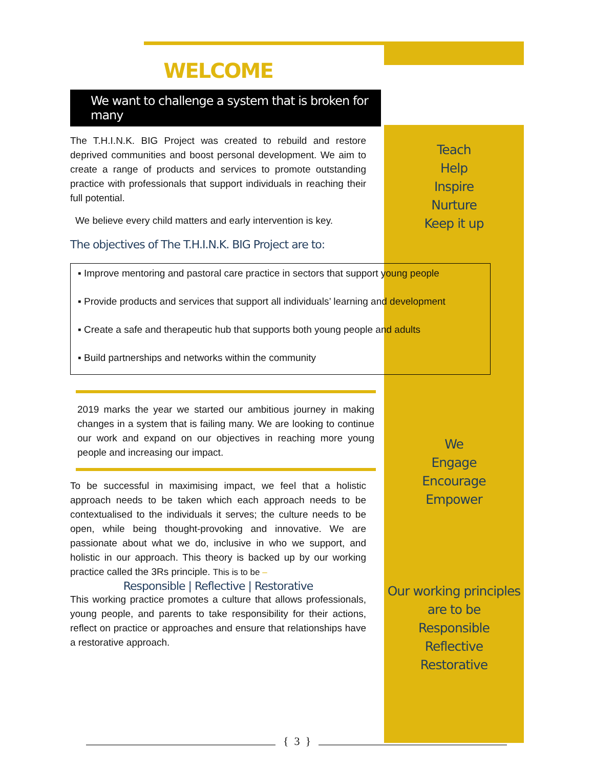WELCOME
We want to challenge a system that is broken for many
The T.H.I.N.K. BIG Project was created to rebuild and restore deprived communities and boost personal development. We aim to create a range of products and services to promote outstanding practice with professionals that support individuals in reaching their full potential.
We believe every child matters and early intervention is key.
The objectives of The T.H.I.N.K. BIG Project are to:
Teach
Help
Inspire
Nurture
Keep it up
▪ Improve mentoring and pastoral care practice in sectors that support young people
▪ Provide products and services that support all individuals’ learning and development
▪ Create a safe and therapeutic hub that supports both young people and adults
▪ Build partnerships and networks within the community
2019 marks the year we started our ambitious journey in making changes in a system that is failing many. We are looking to continue our work and expand on our objectives in reaching more young people and increasing our impact.
We
Engage
Encourage
Empower
To be successful in maximising impact, we feel that a holistic approach needs to be taken which each approach needs to be contextualised to the individuals it serves; the culture needs to be open, while being thought-provoking and innovative. We are passionate about what we do, inclusive in who we support, and holistic in our approach. This theory is backed up by our working practice called the 3Rs principle. This is to be –
Responsible | Reflective | Restorative
This working practice promotes a culture that allows professionals, young people, and parents to take responsibility for their actions, reflect on practice or approaches and ensure that relationships have a restorative approach.
Our working principles
are to be
Responsible
Reflective
Restorative
{ 3 }